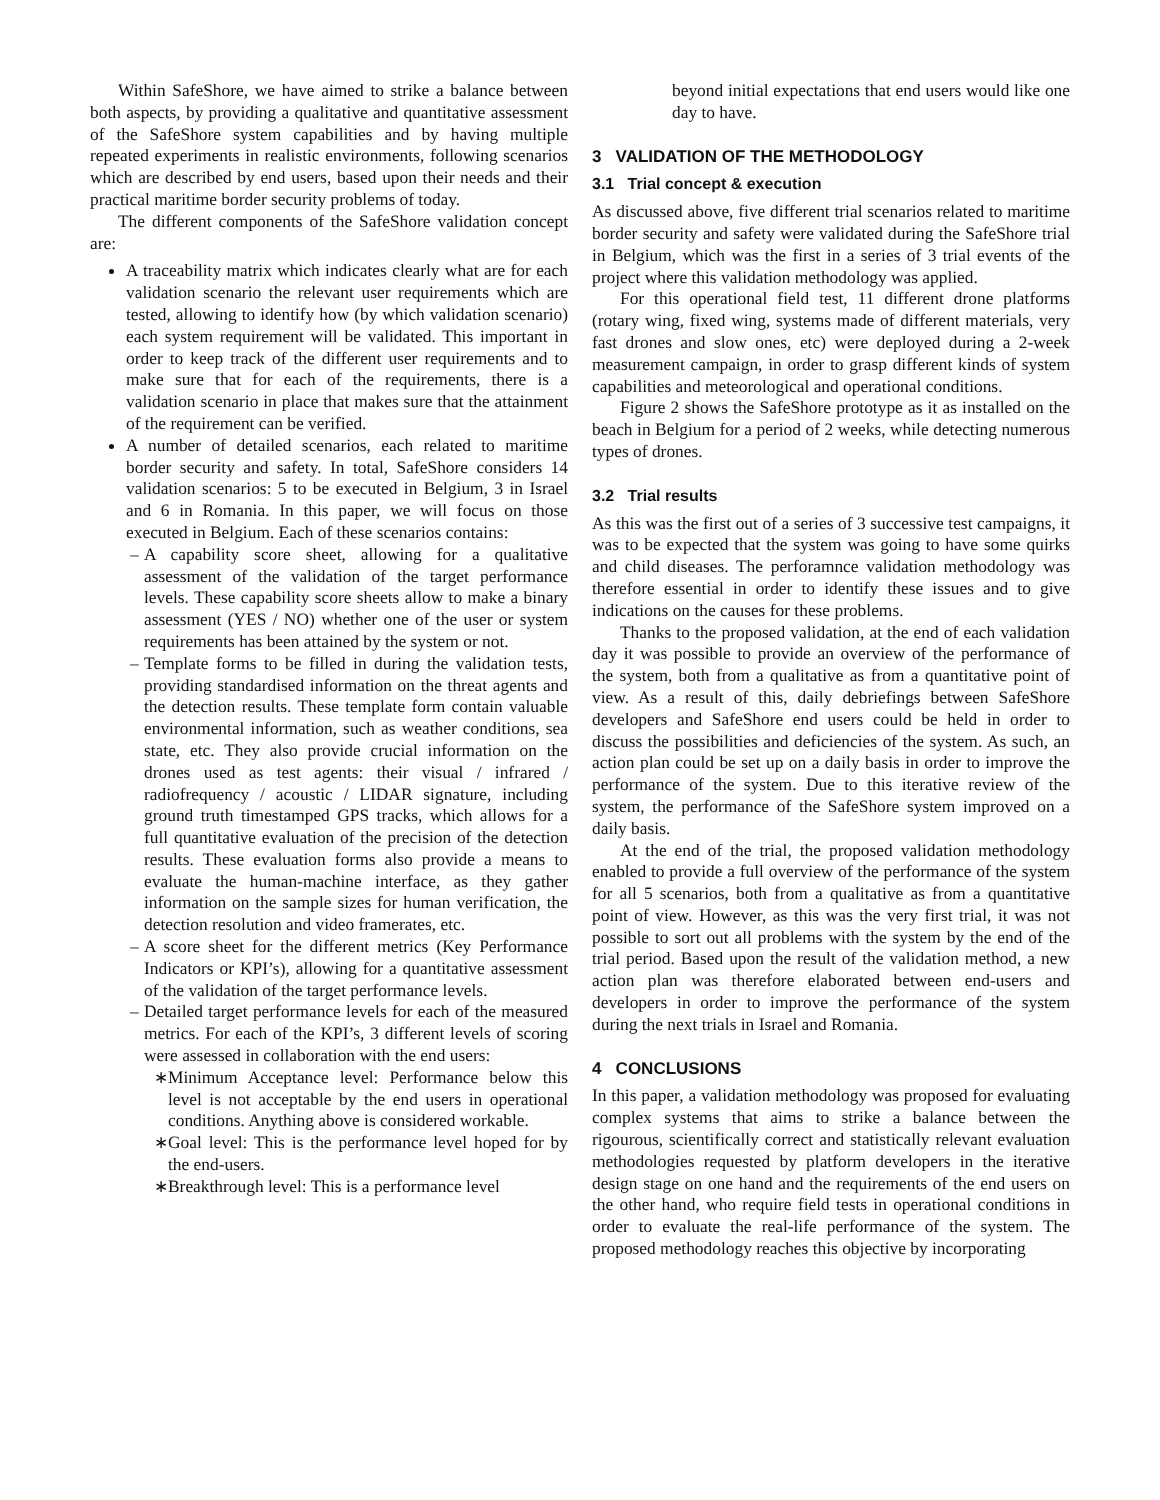Within SafeShore, we have aimed to strike a balance between both aspects, by providing a qualitative and quantitative assessment of the SafeShore system capabilities and by having multiple repeated experiments in realistic environments, following scenarios which are described by end users, based upon their needs and their practical maritime border security problems of today.
The different components of the SafeShore validation concept are:
A traceability matrix which indicates clearly what are for each validation scenario the relevant user requirements which are tested, allowing to identify how (by which validation scenario) each system requirement will be validated. This important in order to keep track of the different user requirements and to make sure that for each of the requirements, there is a validation scenario in place that makes sure that the attainment of the requirement can be verified.
A number of detailed scenarios, each related to maritime border security and safety. In total, SafeShore considers 14 validation scenarios: 5 to be executed in Belgium, 3 in Israel and 6 in Romania. In this paper, we will focus on those executed in Belgium. Each of these scenarios contains:
– A capability score sheet, allowing for a qualitative assessment of the validation of the target performance levels. These capability score sheets allow to make a binary assessment (YES / NO) whether one of the user or system requirements has been attained by the system or not.
– Template forms to be filled in during the validation tests, providing standardised information on the threat agents and the detection results. These template form contain valuable environmental information, such as weather conditions, sea state, etc. They also provide crucial information on the drones used as test agents: their visual / infrared / radiofrequency / acoustic / LIDAR signature, including ground truth timestamped GPS tracks, which allows for a full quantitative evaluation of the precision of the detection results. These evaluation forms also provide a means to evaluate the human-machine interface, as they gather information on the sample sizes for human verification, the detection resolution and video framerates, etc.
– A score sheet for the different metrics (Key Performance Indicators or KPI’s), allowing for a quantitative assessment of the validation of the target performance levels.
– Detailed target performance levels for each of the measured metrics. For each of the KPI’s, 3 different levels of scoring were assessed in collaboration with the end users:
∗ Minimum Acceptance level: Performance below this level is not acceptable by the end users in operational conditions. Anything above is considered workable.
∗ Goal level: This is the performance level hoped for by the end-users.
∗ Breakthrough level: This is a performance level
beyond initial expectations that end users would like one day to have.
3 VALIDATION OF THE METHODOLOGY
3.1 Trial concept & execution
As discussed above, five different trial scenarios related to maritime border security and safety were validated during the SafeShore trial in Belgium, which was the first in a series of 3 trial events of the project where this validation methodology was applied.
For this operational field test, 11 different drone platforms (rotary wing, fixed wing, systems made of different materials, very fast drones and slow ones, etc) were deployed during a 2-week measurement campaign, in order to grasp different kinds of system capabilities and meteorological and operational conditions.
Figure 2 shows the SafeShore prototype as it as installed on the beach in Belgium for a period of 2 weeks, while detecting numerous types of drones.
3.2 Trial results
As this was the first out of a series of 3 successive test campaigns, it was to be expected that the system was going to have some quirks and child diseases. The perforamnce validation methodology was therefore essential in order to identify these issues and to give indications on the causes for these problems.
Thanks to the proposed validation, at the end of each validation day it was possible to provide an overview of the performance of the system, both from a qualitative as from a quantitative point of view. As a result of this, daily debriefings between SafeShore developers and SafeShore end users could be held in order to discuss the possibilities and deficiencies of the system. As such, an action plan could be set up on a daily basis in order to improve the performance of the system. Due to this iterative review of the system, the performance of the SafeShore system improved on a daily basis.
At the end of the trial, the proposed validation methodology enabled to provide a full overview of the performance of the system for all 5 scenarios, both from a qualitative as from a quantitative point of view. However, as this was the very first trial, it was not possible to sort out all problems with the system by the end of the trial period. Based upon the result of the validation method, a new action plan was therefore elaborated between end-users and developers in order to improve the performance of the system during the next trials in Israel and Romania.
4 CONCLUSIONS
In this paper, a validation methodology was proposed for evaluating complex systems that aims to strike a balance between the rigourous, scientifically correct and statistically relevant evaluation methodologies requested by platform developers in the iterative design stage on one hand and the requirements of the end users on the other hand, who require field tests in operational conditions in order to evaluate the real-life performance of the system. The proposed methodology reaches this objective by incorporating